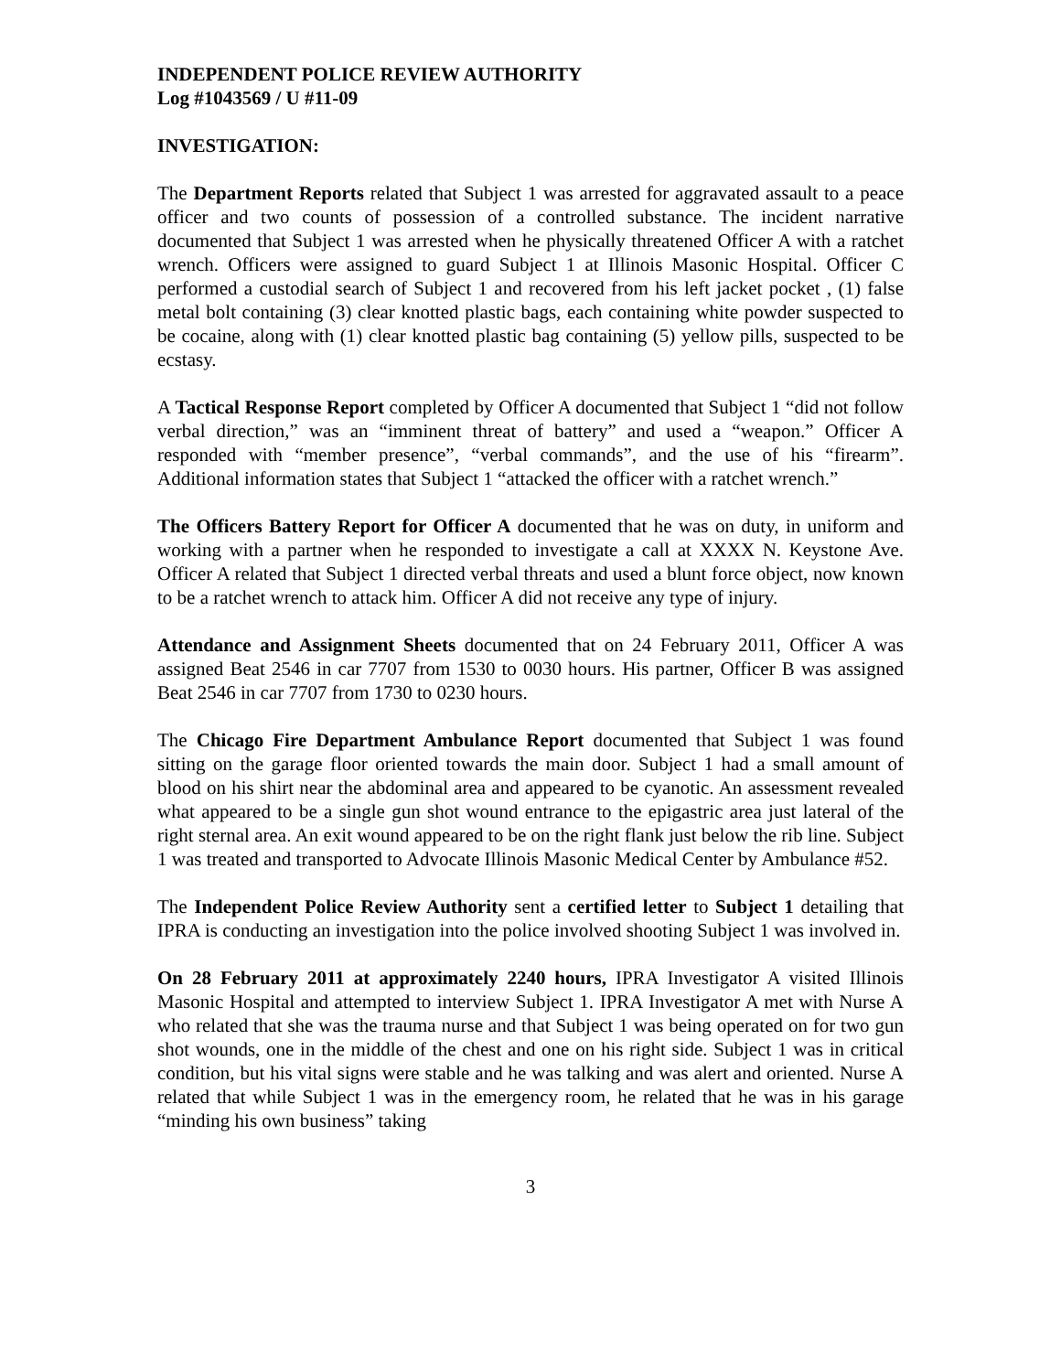INDEPENDENT POLICE REVIEW AUTHORITY
Log #1043569 / U #11-09
INVESTIGATION:
The Department Reports related that Subject 1 was arrested for aggravated assault to a peace officer and two counts of possession of a controlled substance. The incident narrative documented that Subject 1 was arrested when he physically threatened Officer A with a ratchet wrench. Officers were assigned to guard Subject 1 at Illinois Masonic Hospital. Officer C performed a custodial search of Subject 1 and recovered from his left jacket pocket , (1) false metal bolt containing (3) clear knotted plastic bags, each containing white powder suspected to be cocaine, along with (1) clear knotted plastic bag containing (5) yellow pills, suspected to be ecstasy.
A Tactical Response Report completed by Officer A documented that Subject 1 “did not follow verbal direction,” was an “imminent threat of battery” and used a “weapon.” Officer A responded with “member presence”, “verbal commands”, and the use of his “firearm”. Additional information states that Subject 1 “attacked the officer with a ratchet wrench.”
The Officers Battery Report for Officer A documented that he was on duty, in uniform and working with a partner when he responded to investigate a call at XXXX N. Keystone Ave. Officer A related that Subject 1 directed verbal threats and used a blunt force object, now known to be a ratchet wrench to attack him. Officer A did not receive any type of injury.
Attendance and Assignment Sheets documented that on 24 February 2011, Officer A was assigned Beat 2546 in car 7707 from 1530 to 0030 hours. His partner, Officer B was assigned Beat 2546 in car 7707 from 1730 to 0230 hours.
The Chicago Fire Department Ambulance Report documented that Subject 1 was found sitting on the garage floor oriented towards the main door. Subject 1 had a small amount of blood on his shirt near the abdominal area and appeared to be cyanotic. An assessment revealed what appeared to be a single gun shot wound entrance to the epigastric area just lateral of the right sternal area. An exit wound appeared to be on the right flank just below the rib line. Subject 1 was treated and transported to Advocate Illinois Masonic Medical Center by Ambulance #52.
The Independent Police Review Authority sent a certified letter to Subject 1 detailing that IPRA is conducting an investigation into the police involved shooting Subject 1 was involved in.
On 28 February 2011 at approximately 2240 hours, IPRA Investigator A visited Illinois Masonic Hospital and attempted to interview Subject 1. IPRA Investigator A met with Nurse A who related that she was the trauma nurse and that Subject 1 was being operated on for two gun shot wounds, one in the middle of the chest and one on his right side. Subject 1 was in critical condition, but his vital signs were stable and he was talking and was alert and oriented. Nurse A related that while Subject 1 was in the emergency room, he related that he was in his garage “minding his own business” taking
3